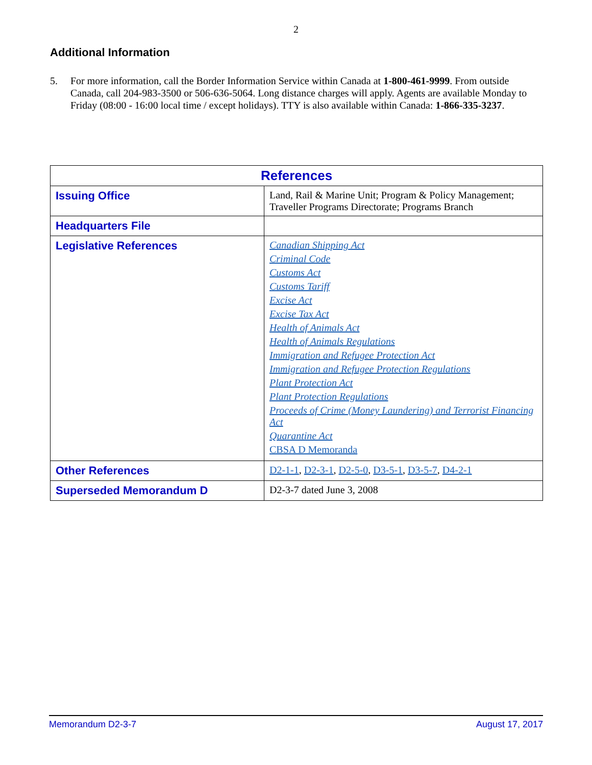2
Additional Information
5. For more information, call the Border Information Service within Canada at 1-800-461-9999. From outside Canada, call 204-983-3500 or 506-636-5064. Long distance charges will apply. Agents are available Monday to Friday (08:00 - 16:00 local time / except holidays). TTY is also available within Canada: 1-866-335-3237.
| References | |
| --- | --- |
| Issuing Office | Land, Rail & Marine Unit; Program & Policy Management; Traveller Programs Directorate; Programs Branch |
| Headquarters File | |
| Legislative References | Canadian Shipping Act Criminal Code Customs Act Customs Tariff Excise Act Excise Tax Act Health of Animals Act Health of Animals Regulations Immigration and Refugee Protection Act Immigration and Refugee Protection Regulations Plant Protection Act Plant Protection Regulations Proceeds of Crime (Money Laundering) and Terrorist Financing Act Quarantine Act CBSA D Memoranda |
| Other References | D2-1-1 , D2-3-1 , D2-5-0 , D3-5-1 , D3-5-7 , D4-2-1 |
| Superseded Memorandum D | D2-3-7 dated June 3, 2008 |
Memorandum D2-3-7 August 17, 2017